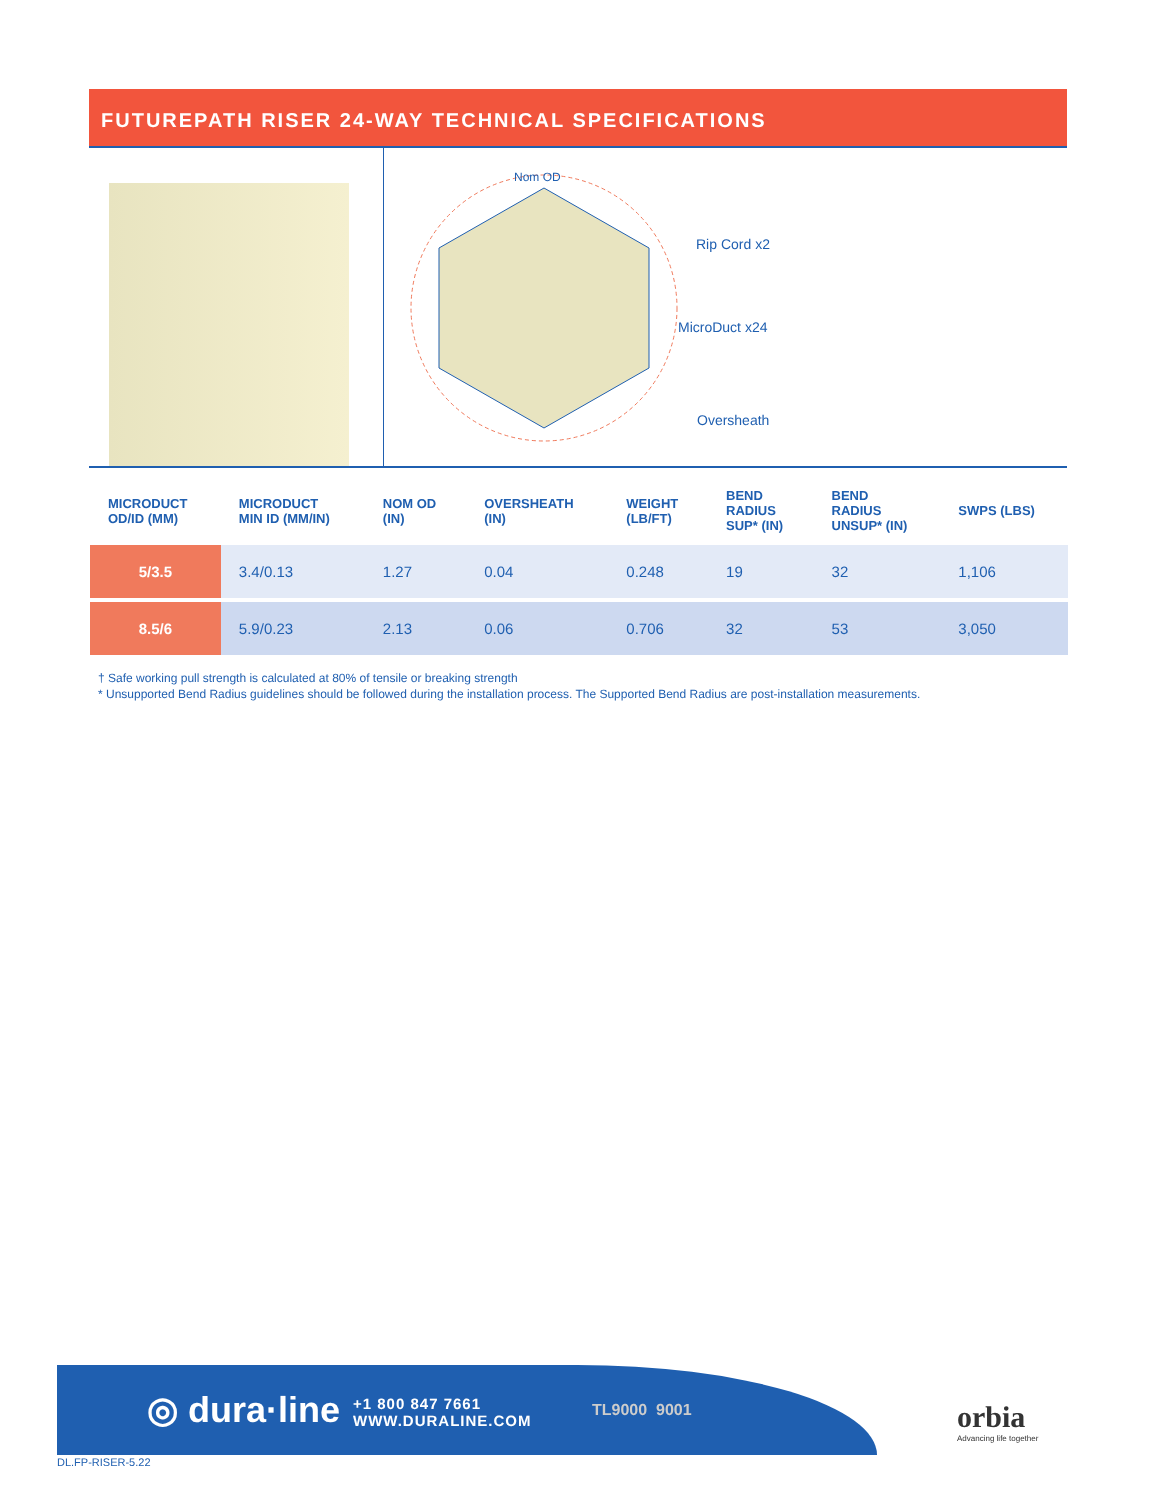FUTUREPATH RISER 24-WAY TECHNICAL SPECIFICATIONS
Nom OD
Rip Cord x2
MicroDuct x24
Oversheath
| MICRODUCT OD/ID (MM) | MICRODUCT MIN ID (MM/IN) | NOM OD (IN) | OVERSHEATH (IN) | WEIGHT (LB/FT) | BEND RADIUS SUP* (IN) | BEND RADIUS UNSUP* (IN) | SWPS (LBS) |
| --- | --- | --- | --- | --- | --- | --- | --- |
| 5/3.5 | 3.4/0.13 | 1.27 | 0.04 | 0.248 | 19 | 32 | 1,106 |
| 8.5/6 | 5.9/0.23 | 2.13 | 0.06 | 0.706 | 32 | 53 | 3,050 |
† Safe working pull strength is calculated at 80% of tensile or breaking strength
* Unsupported Bend Radius guidelines should be followed during the installation process. The Supported Bend Radius are post-installation measurements.
◎ dura·line
+1 800 847 7661
WWW.DURALINE.COM
TL9000 9001
orbia
Advancing life together
DL.FP-RISER-5.22